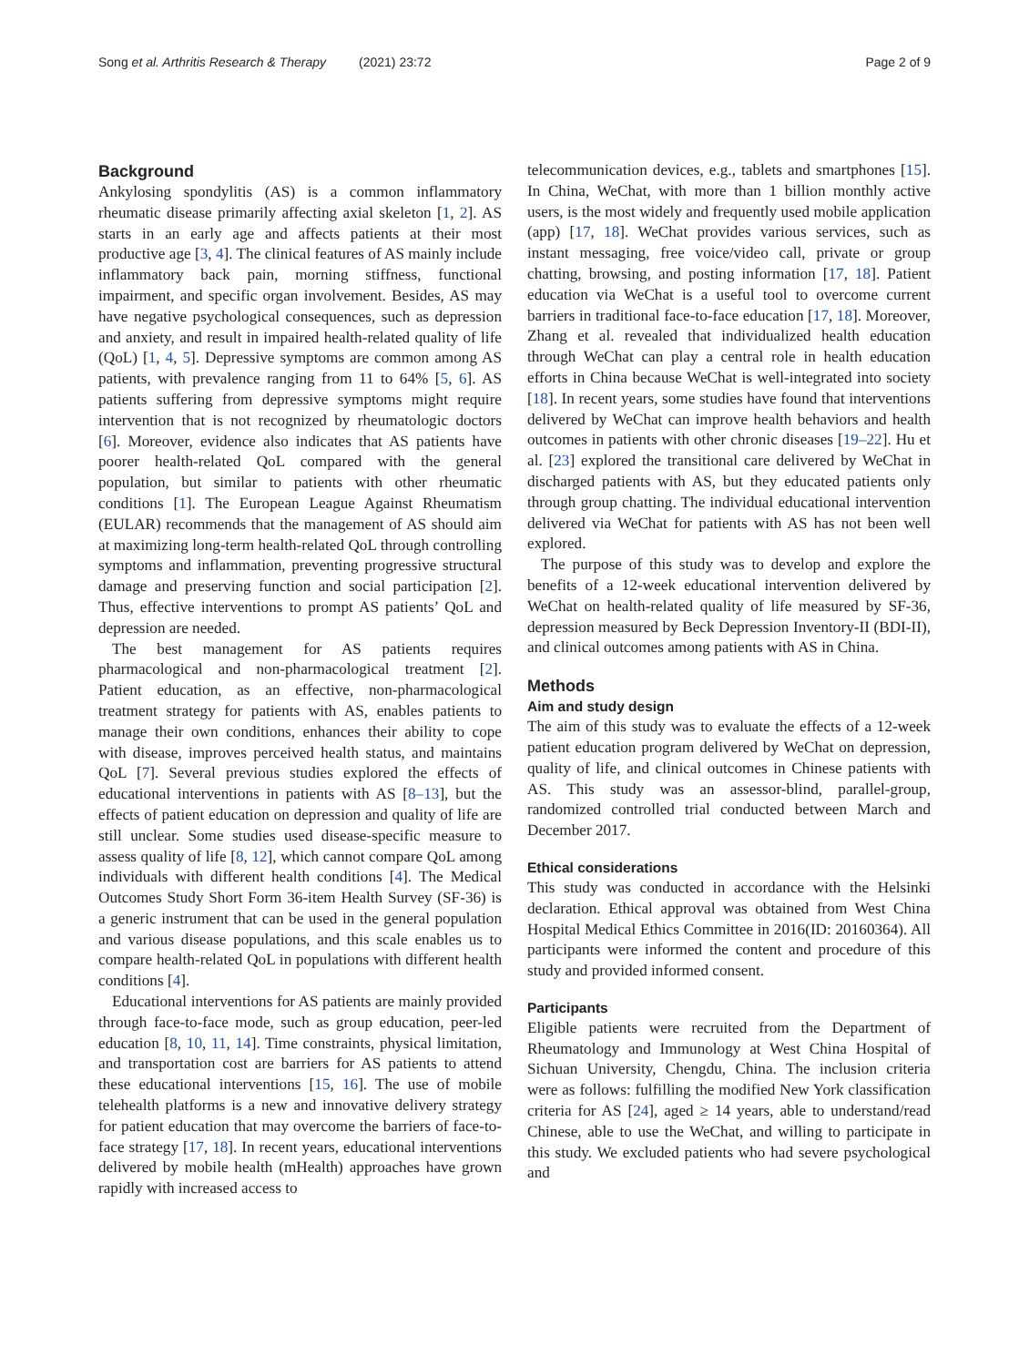Song et al. Arthritis Research & Therapy (2021) 23:72
Page 2 of 9
Background
Ankylosing spondylitis (AS) is a common inflammatory rheumatic disease primarily affecting axial skeleton [1, 2]. AS starts in an early age and affects patients at their most productive age [3, 4]. The clinical features of AS mainly include inflammatory back pain, morning stiffness, functional impairment, and specific organ involvement. Besides, AS may have negative psychological consequences, such as depression and anxiety, and result in impaired health-related quality of life (QoL) [1, 4, 5]. Depressive symptoms are common among AS patients, with prevalence ranging from 11 to 64% [5, 6]. AS patients suffering from depressive symptoms might require intervention that is not recognized by rheumatologic doctors [6]. Moreover, evidence also indicates that AS patients have poorer health-related QoL compared with the general population, but similar to patients with other rheumatic conditions [1]. The European League Against Rheumatism (EULAR) recommends that the management of AS should aim at maximizing long-term health-related QoL through controlling symptoms and inflammation, preventing progressive structural damage and preserving function and social participation [2]. Thus, effective interventions to prompt AS patients’ QoL and depression are needed.
The best management for AS patients requires pharmacological and non-pharmacological treatment [2]. Patient education, as an effective, non-pharmacological treatment strategy for patients with AS, enables patients to manage their own conditions, enhances their ability to cope with disease, improves perceived health status, and maintains QoL [7]. Several previous studies explored the effects of educational interventions in patients with AS [8–13], but the effects of patient education on depression and quality of life are still unclear. Some studies used disease-specific measure to assess quality of life [8, 12], which cannot compare QoL among individuals with different health conditions [4]. The Medical Outcomes Study Short Form 36-item Health Survey (SF-36) is a generic instrument that can be used in the general population and various disease populations, and this scale enables us to compare health-related QoL in populations with different health conditions [4].
Educational interventions for AS patients are mainly provided through face-to-face mode, such as group education, peer-led education [8, 10, 11, 14]. Time constraints, physical limitation, and transportation cost are barriers for AS patients to attend these educational interventions [15, 16]. The use of mobile telehealth platforms is a new and innovative delivery strategy for patient education that may overcome the barriers of face-to-face strategy [17, 18]. In recent years, educational interventions delivered by mobile health (mHealth) approaches have grown rapidly with increased access to
telecommunication devices, e.g., tablets and smartphones [15]. In China, WeChat, with more than 1 billion monthly active users, is the most widely and frequently used mobile application (app) [17, 18]. WeChat provides various services, such as instant messaging, free voice/video call, private or group chatting, browsing, and posting information [17, 18]. Patient education via WeChat is a useful tool to overcome current barriers in traditional face-to-face education [17, 18]. Moreover, Zhang et al. revealed that individualized health education through WeChat can play a central role in health education efforts in China because WeChat is well-integrated into society [18]. In recent years, some studies have found that interventions delivered by WeChat can improve health behaviors and health outcomes in patients with other chronic diseases [19–22]. Hu et al. [23] explored the transitional care delivered by WeChat in discharged patients with AS, but they educated patients only through group chatting. The individual educational intervention delivered via WeChat for patients with AS has not been well explored.
The purpose of this study was to develop and explore the benefits of a 12-week educational intervention delivered by WeChat on health-related quality of life measured by SF-36, depression measured by Beck Depression Inventory-II (BDI-II), and clinical outcomes among patients with AS in China.
Methods
Aim and study design
The aim of this study was to evaluate the effects of a 12-week patient education program delivered by WeChat on depression, quality of life, and clinical outcomes in Chinese patients with AS. This study was an assessor-blind, parallel-group, randomized controlled trial conducted between March and December 2017.
Ethical considerations
This study was conducted in accordance with the Helsinki declaration. Ethical approval was obtained from West China Hospital Medical Ethics Committee in 2016(ID: 20160364). All participants were informed the content and procedure of this study and provided informed consent.
Participants
Eligible patients were recruited from the Department of Rheumatology and Immunology at West China Hospital of Sichuan University, Chengdu, China. The inclusion criteria were as follows: fulfilling the modified New York classification criteria for AS [24], aged ≥ 14 years, able to understand/read Chinese, able to use the WeChat, and willing to participate in this study. We excluded patients who had severe psychological and